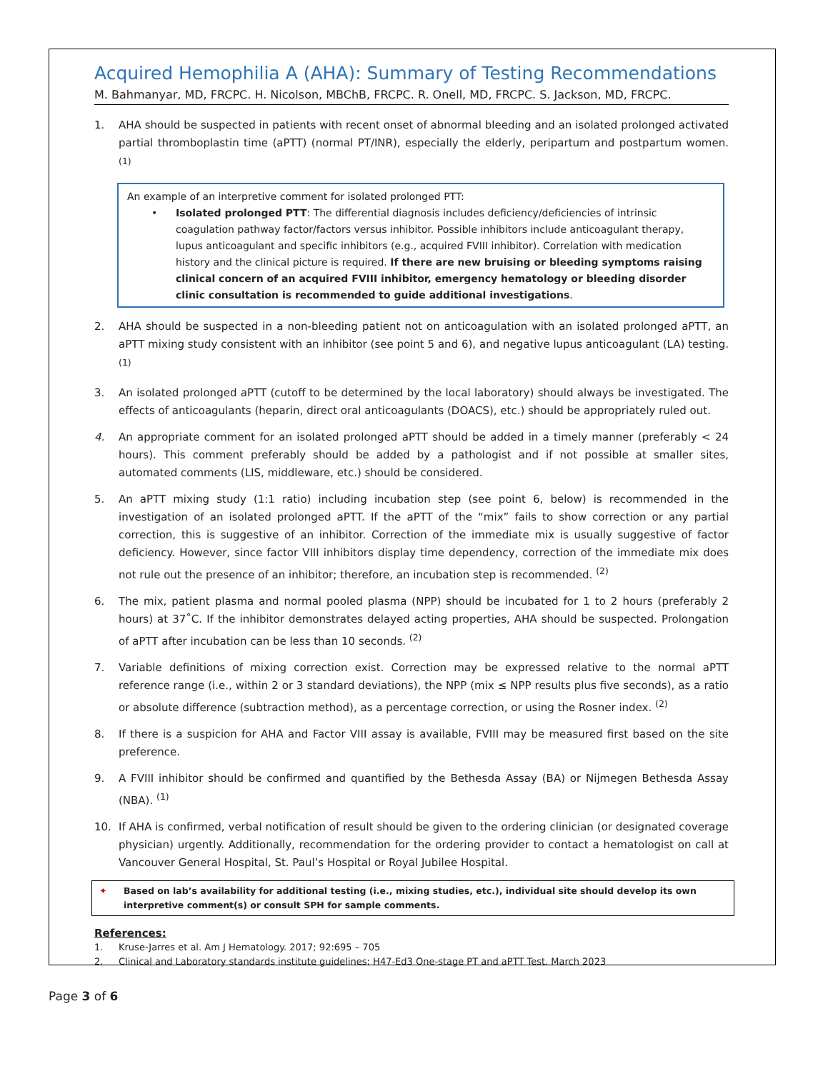Acquired Hemophilia A (AHA): Summary of Testing Recommendations
M. Bahmanyar, MD, FRCPC. H. Nicolson, MBChB, FRCPC. R. Onell, MD, FRCPC. S. Jackson, MD, FRCPC.
1. AHA should be suspected in patients with recent onset of abnormal bleeding and an isolated prolonged activated partial thromboplastin time (aPTT) (normal PT/INR), especially the elderly, peripartum and postpartum women. <sup>(1)</sup>
An example of an interpretive comment for isolated prolonged PTT:
• Isolated prolonged PTT: The differential diagnosis includes deficiency/deficiencies of intrinsic coagulation pathway factor/factors versus inhibitor. Possible inhibitors include anticoagulant therapy, lupus anticoagulant and specific inhibitors (e.g., acquired FVIII inhibitor). Correlation with medication history and the clinical picture is required. If there are new bruising or bleeding symptoms raising clinical concern of an acquired FVIII inhibitor, emergency hematology or bleeding disorder clinic consultation is recommended to guide additional investigations.
2. AHA should be suspected in a non-bleeding patient not on anticoagulation with an isolated prolonged aPTT, an aPTT mixing study consistent with an inhibitor (see point 5 and 6), and negative lupus anticoagulant (LA) testing. <sup>(1)</sup>
3. An isolated prolonged aPTT (cutoff to be determined by the local laboratory) should always be investigated. The effects of anticoagulants (heparin, direct oral anticoagulants (DOACS), etc.) should be appropriately ruled out.
4. An appropriate comment for an isolated prolonged aPTT should be added in a timely manner (preferably < 24 hours). This comment preferably should be added by a pathologist and if not possible at smaller sites, automated comments (LIS, middleware, etc.) should be considered.
5. An aPTT mixing study (1:1 ratio) including incubation step (see point 6, below) is recommended in the investigation of an isolated prolonged aPTT. If the aPTT of the “mix” fails to show correction or any partial correction, this is suggestive of an inhibitor. Correction of the immediate mix is usually suggestive of factor deficiency. However, since factor VIII inhibitors display time dependency, correction of the immediate mix does not rule out the presence of an inhibitor; therefore, an incubation step is recommended. <sup>(2)</sup>
6. The mix, patient plasma and normal pooled plasma (NPP) should be incubated for 1 to 2 hours (preferably 2 hours) at 37˚C. If the inhibitor demonstrates delayed acting properties, AHA should be suspected. Prolongation of aPTT after incubation can be less than 10 seconds. <sup>(2)</sup>
7. Variable definitions of mixing correction exist. Correction may be expressed relative to the normal aPTT reference range (i.e., within 2 or 3 standard deviations), the NPP (mix ≤ NPP results plus five seconds), as a ratio or absolute difference (subtraction method), as a percentage correction, or using the Rosner index. <sup>(2)</sup>
8. If there is a suspicion for AHA and Factor VIII assay is available, FVIII may be measured first based on the site preference.
9. A FVIII inhibitor should be confirmed and quantified by the Bethesda Assay (BA) or Nijmegen Bethesda Assay (NBA). <sup>(1)</sup>
10. If AHA is confirmed, verbal notification of result should be given to the ordering clinician (or designated coverage physician) urgently. Additionally, recommendation for the ordering provider to contact a hematologist on call at Vancouver General Hospital, St. Paul’s Hospital or Royal Jubilee Hospital.
✦ Based on lab’s availability for additional testing (i.e., mixing studies, etc.), individual site should develop its own interpretive comment(s) or consult SPH for sample comments.
References:
1. Kruse-Jarres et al. Am J Hematology. 2017; 92:695 – 705
2. Clinical and Laboratory standards institute guidelines: H47-Ed3 One-stage PT and aPTT Test. March 2023
Page 3 of 6